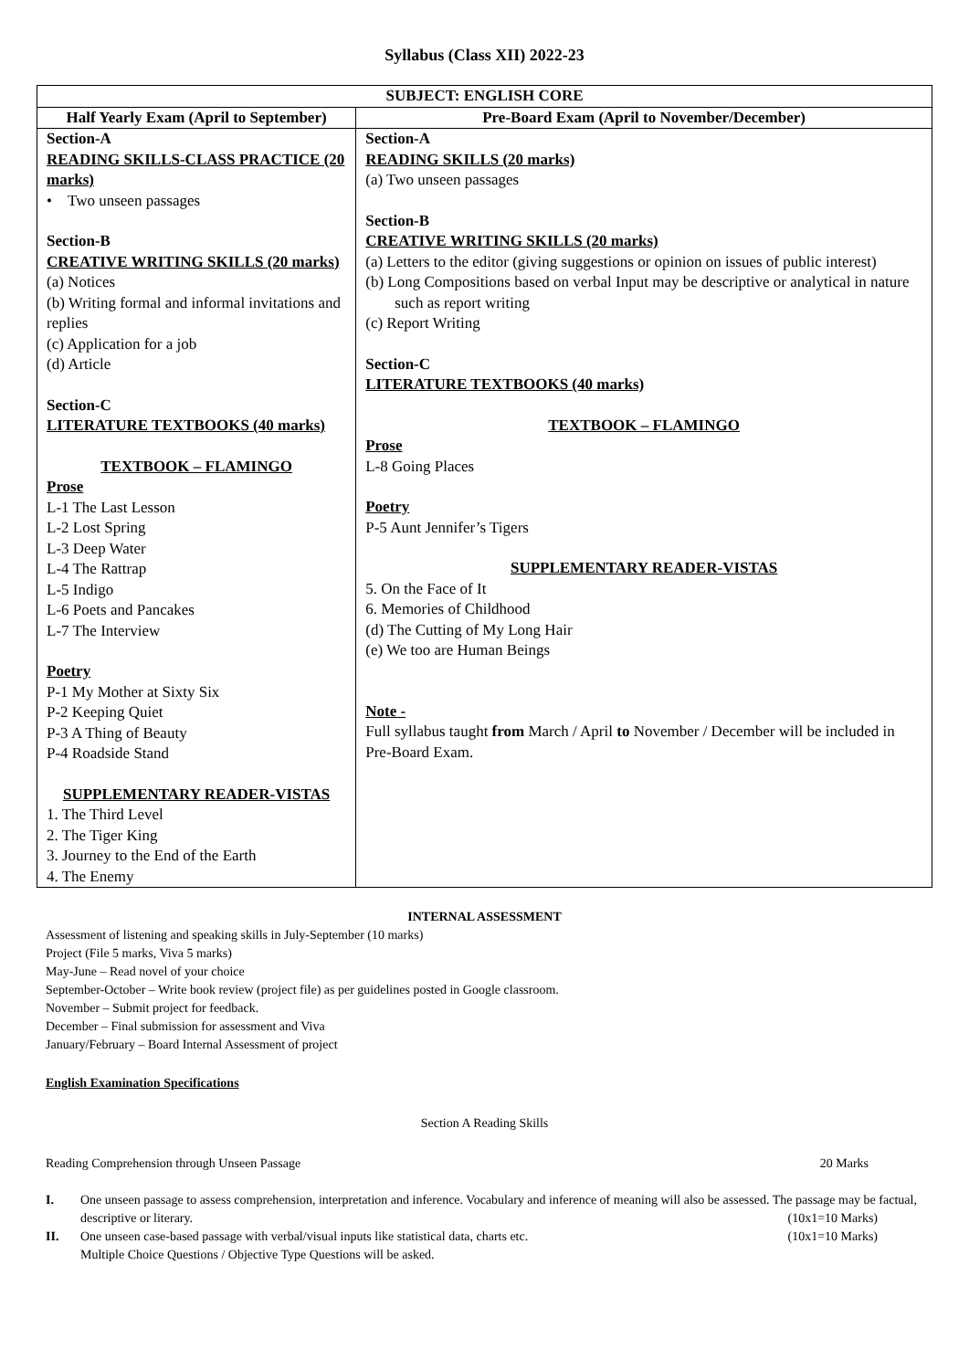Syllabus (Class XII) 2022-23
| SUBJECT: ENGLISH CORE | |
| --- | --- |
| Half Yearly Exam (April to September) | Pre-Board Exam (April to November/December) |
| Section-A READING SKILLS-CLASS PRACTICE (20 marks) • Two unseen passages Section-B CREATIVE WRITING SKILLS (20 marks) (a) Notices (b) Writing formal and informal invitations and replies (c) Application for a job (d) Article Section-C LITERATURE TEXTBOOKS (40 marks) TEXTBOOK – FLAMINGO Prose L-1 The Last Lesson L-2 Lost Spring L-3 Deep Water L-4 The Rattrap L-5 Indigo L-6 Poets and Pancakes L-7 The Interview Poetry P-1 My Mother at Sixty Six P-2 Keeping Quiet P-3 A Thing of Beauty P-4 Roadside Stand SUPPLEMENTARY READER-VISTAS 1. The Third Level 2. The Tiger King 3. Journey to the End of the Earth 4. The Enemy | Section-A READING SKILLS (20 marks) (a) Two unseen passages Section-B CREATIVE WRITING SKILLS (20 marks) (a) Letters to the editor (giving suggestions or opinion on issues of public interest) (b) Long Compositions based on verbal Input may be descriptive or analytical in nature such as report writing (c) Report Writing Section-C LITERATURE TEXTBOOKS (40 marks) TEXTBOOK – FLAMINGO Prose L-8 Going Places Poetry P-5 Aunt Jennifer’s Tigers SUPPLEMENTARY READER-VISTAS 5. On the Face of It 6. Memories of Childhood (d) The Cutting of My Long Hair (e) We too are Human Beings Note - Full syllabus taught from March / April to November / December will be included in Pre-Board Exam. |
INTERNAL ASSESSMENT
Assessment of listening and speaking skills in July-September (10 marks)
Project (File 5 marks, Viva 5 marks)
May-June – Read novel of your choice
September-October – Write book review (project file) as per guidelines posted in Google classroom.
November – Submit project for feedback.
December – Final submission for assessment and Viva
January/February – Board Internal Assessment of project
English Examination Specifications
Section A Reading Skills
Reading Comprehension through Unseen Passage 20 Marks
I. One unseen passage to assess comprehension, interpretation and inference. Vocabulary and inference of meaning will also be assessed. The passage may be factual, descriptive or literary. (10x1=10 Marks)
II. One unseen case-based passage with verbal/visual inputs like statistical data, charts etc. (10x1=10 Marks)
Multiple Choice Questions / Objective Type Questions will be asked.